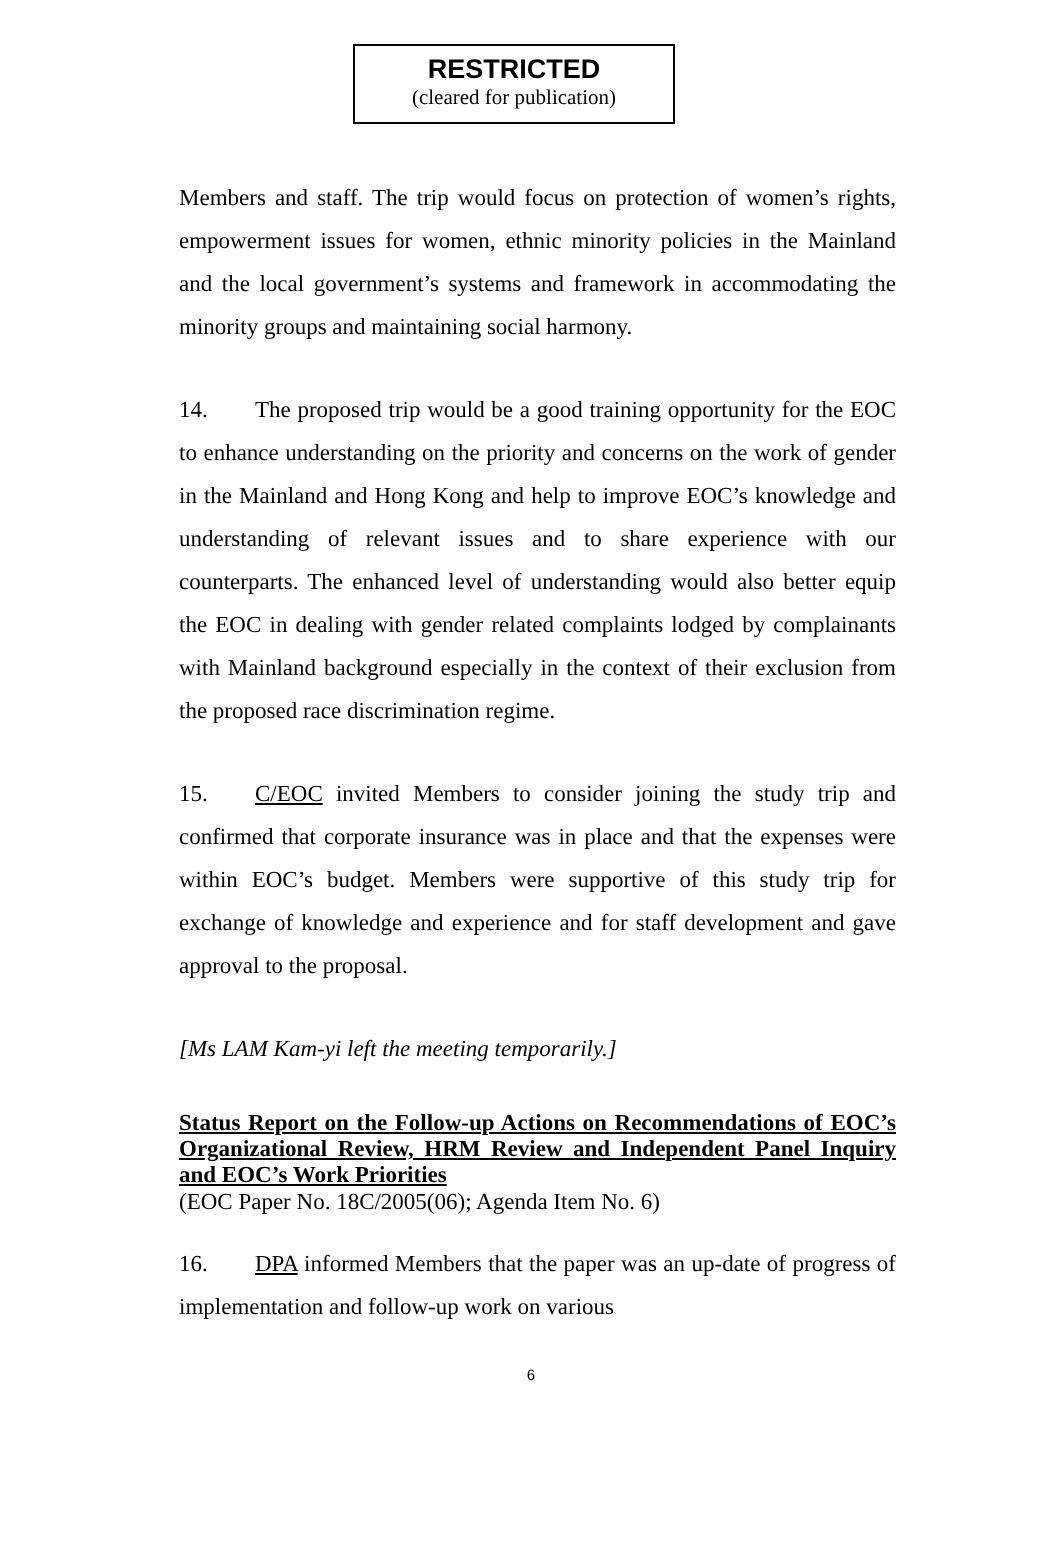RESTRICTED
(cleared for publication)
Members and staff. The trip would focus on protection of women’s rights, empowerment issues for women, ethnic minority policies in the Mainland and the local government’s systems and framework in accommodating the minority groups and maintaining social harmony.
14. The proposed trip would be a good training opportunity for the EOC to enhance understanding on the priority and concerns on the work of gender in the Mainland and Hong Kong and help to improve EOC’s knowledge and understanding of relevant issues and to share experience with our counterparts. The enhanced level of understanding would also better equip the EOC in dealing with gender related complaints lodged by complainants with Mainland background especially in the context of their exclusion from the proposed race discrimination regime.
15. C/EOC invited Members to consider joining the study trip and confirmed that corporate insurance was in place and that the expenses were within EOC’s budget. Members were supportive of this study trip for exchange of knowledge and experience and for staff development and gave approval to the proposal.
[Ms LAM Kam-yi left the meeting temporarily.]
Status Report on the Follow-up Actions on Recommendations of EOC’s Organizational Review, HRM Review and Independent Panel Inquiry and EOC’s Work Priorities
(EOC Paper No. 18C/2005(06); Agenda Item No. 6)
16. DPA informed Members that the paper was an up-date of progress of implementation and follow-up work on various
6